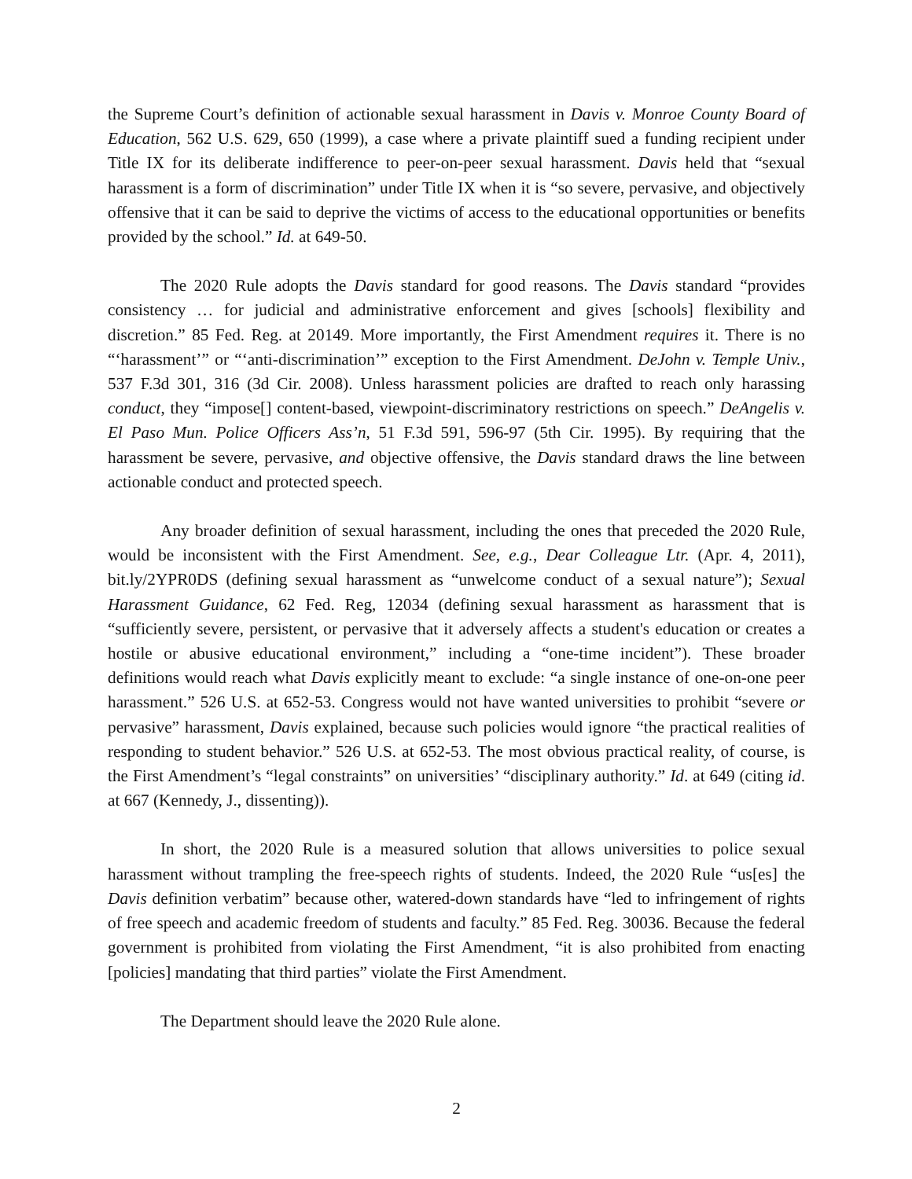the Supreme Court’s definition of actionable sexual harassment in Davis v. Monroe County Board of Education, 562 U.S. 629, 650 (1999), a case where a private plaintiff sued a funding recipient under Title IX for its deliberate indifference to peer-on-peer sexual harassment. Davis held that “sexual harassment is a form of discrimination” under Title IX when it is “so severe, pervasive, and objectively offensive that it can be said to deprive the victims of access to the educational opportunities or benefits provided by the school.” Id. at 649-50.
The 2020 Rule adopts the Davis standard for good reasons. The Davis standard “provides consistency … for judicial and administrative enforcement and gives [schools] flexibility and discretion.” 85 Fed. Reg. at 20149. More importantly, the First Amendment requires it. There is no “‘harassment’” or “‘anti-discrimination’” exception to the First Amendment. DeJohn v. Temple Univ., 537 F.3d 301, 316 (3d Cir. 2008). Unless harassment policies are drafted to reach only harassing conduct, they “impose[] content-based, viewpoint-discriminatory restrictions on speech.” DeAngelis v. El Paso Mun. Police Officers Ass’n, 51 F.3d 591, 596-97 (5th Cir. 1995). By requiring that the harassment be severe, pervasive, and objective offensive, the Davis standard draws the line between actionable conduct and protected speech.
Any broader definition of sexual harassment, including the ones that preceded the 2020 Rule, would be inconsistent with the First Amendment. See, e.g., Dear Colleague Ltr. (Apr. 4, 2011), bit.ly/2YPR0DS (defining sexual harassment as “unwelcome conduct of a sexual nature”); Sexual Harassment Guidance, 62 Fed. Reg, 12034 (defining sexual harassment as harassment that is “sufficiently severe, persistent, or pervasive that it adversely affects a student's education or creates a hostile or abusive educational environment,” including a “one-time incident”). These broader definitions would reach what Davis explicitly meant to exclude: “a single instance of one-on-one peer harassment.” 526 U.S. at 652-53. Congress would not have wanted universities to prohibit “severe or pervasive” harassment, Davis explained, because such policies would ignore “the practical realities of responding to student behavior.” 526 U.S. at 652-53. The most obvious practical reality, of course, is the First Amendment’s “legal constraints” on universities’ “disciplinary authority.” Id. at 649 (citing id. at 667 (Kennedy, J., dissenting)).
In short, the 2020 Rule is a measured solution that allows universities to police sexual harassment without trampling the free-speech rights of students. Indeed, the 2020 Rule “us[es] the Davis definition verbatim” because other, watered-down standards have “led to infringement of rights of free speech and academic freedom of students and faculty.” 85 Fed. Reg. 30036. Because the federal government is prohibited from violating the First Amendment, “it is also prohibited from enacting [policies] mandating that third parties” violate the First Amendment.
The Department should leave the 2020 Rule alone.
2